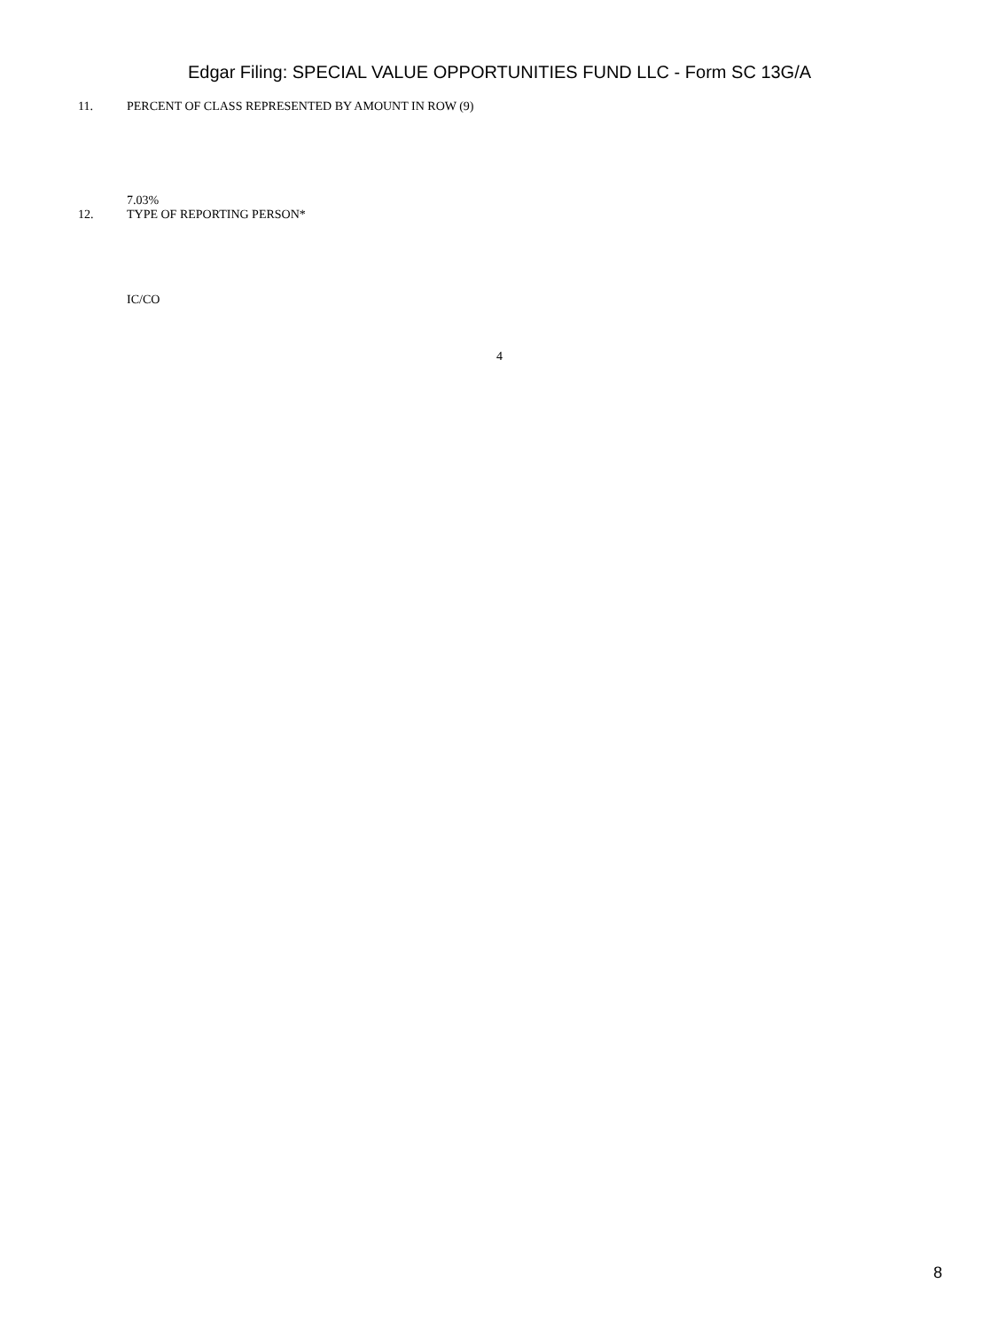Edgar Filing: SPECIAL VALUE OPPORTUNITIES FUND LLC - Form SC 13G/A
11. PERCENT OF CLASS REPRESENTED BY AMOUNT IN ROW (9)
7.03%
12. TYPE OF REPORTING PERSON*
IC/CO
4
8